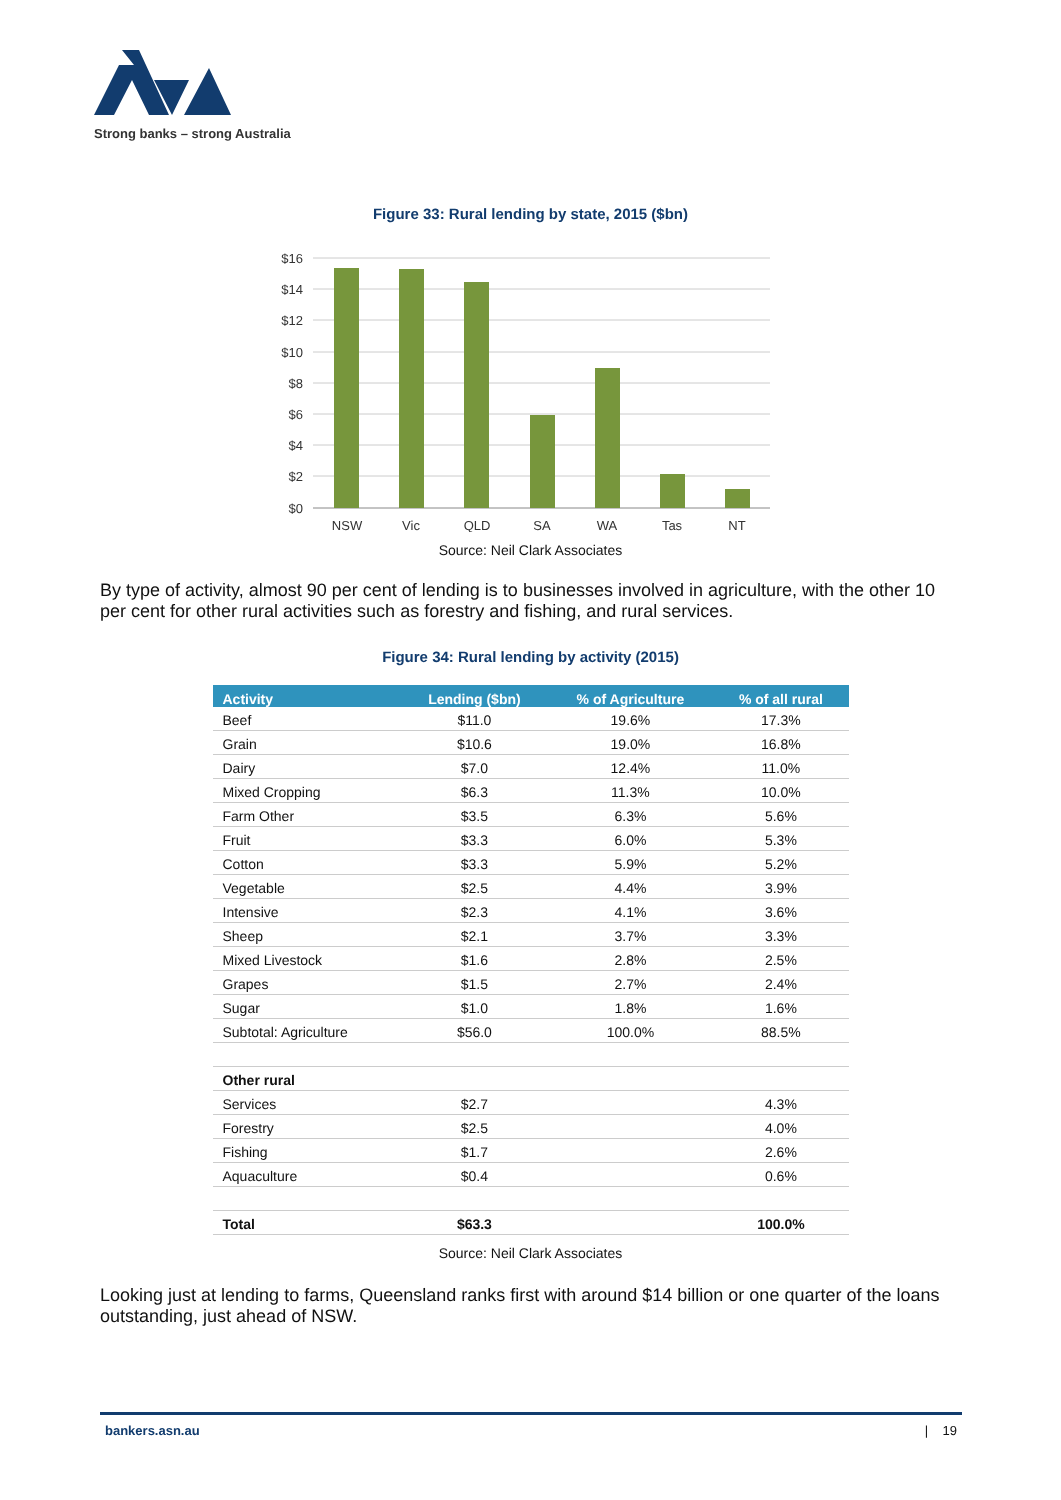Strong banks – strong Australia
Figure 33: Rural lending by state, 2015 ($bn)
$16
$14
$12
$10
$8
$6
$4
$2
$0
NSW
Vic
QLD
SA
WA
Tas
NT
Source: Neil Clark Associates
By type of activity, almost 90 per cent of lending is to businesses involved in agriculture, with the other 10 per cent for other rural activities such as forestry and fishing, and rural services.
Figure 34: Rural lending by activity (2015)
| Activity | Lending ($bn) | % of Agriculture | % of all rural |
| --- | --- | --- | --- |
| Beef | $11.0 | 19.6% | 17.3% |
| Grain | $10.6 | 19.0% | 16.8% |
| Dairy | $7.0 | 12.4% | 11.0% |
| Mixed Cropping | $6.3 | 11.3% | 10.0% |
| Farm Other | $3.5 | 6.3% | 5.6% |
| Fruit | $3.3 | 6.0% | 5.3% |
| Cotton | $3.3 | 5.9% | 5.2% |
| Vegetable | $2.5 | 4.4% | 3.9% |
| Intensive | $2.3 | 4.1% | 3.6% |
| Sheep | $2.1 | 3.7% | 3.3% |
| Mixed Livestock | $1.6 | 2.8% | 2.5% |
| Grapes | $1.5 | 2.7% | 2.4% |
| Sugar | $1.0 | 1.8% | 1.6% |
| Subtotal: Agriculture | $56.0 | 100.0% | 88.5% |
| Other rural | | | |
| Services | $2.7 | | 4.3% |
| Forestry | $2.5 | | 4.0% |
| Fishing | $1.7 | | 2.6% |
| Aquaculture | $0.4 | | 0.6% |
| Total | $63.3 | | 100.0% |
Source: Neil Clark Associates
Looking just at lending to farms, Queensland ranks first with around $14 billion or one quarter of the loans outstanding, just ahead of NSW.
bankers.asn.au | 19